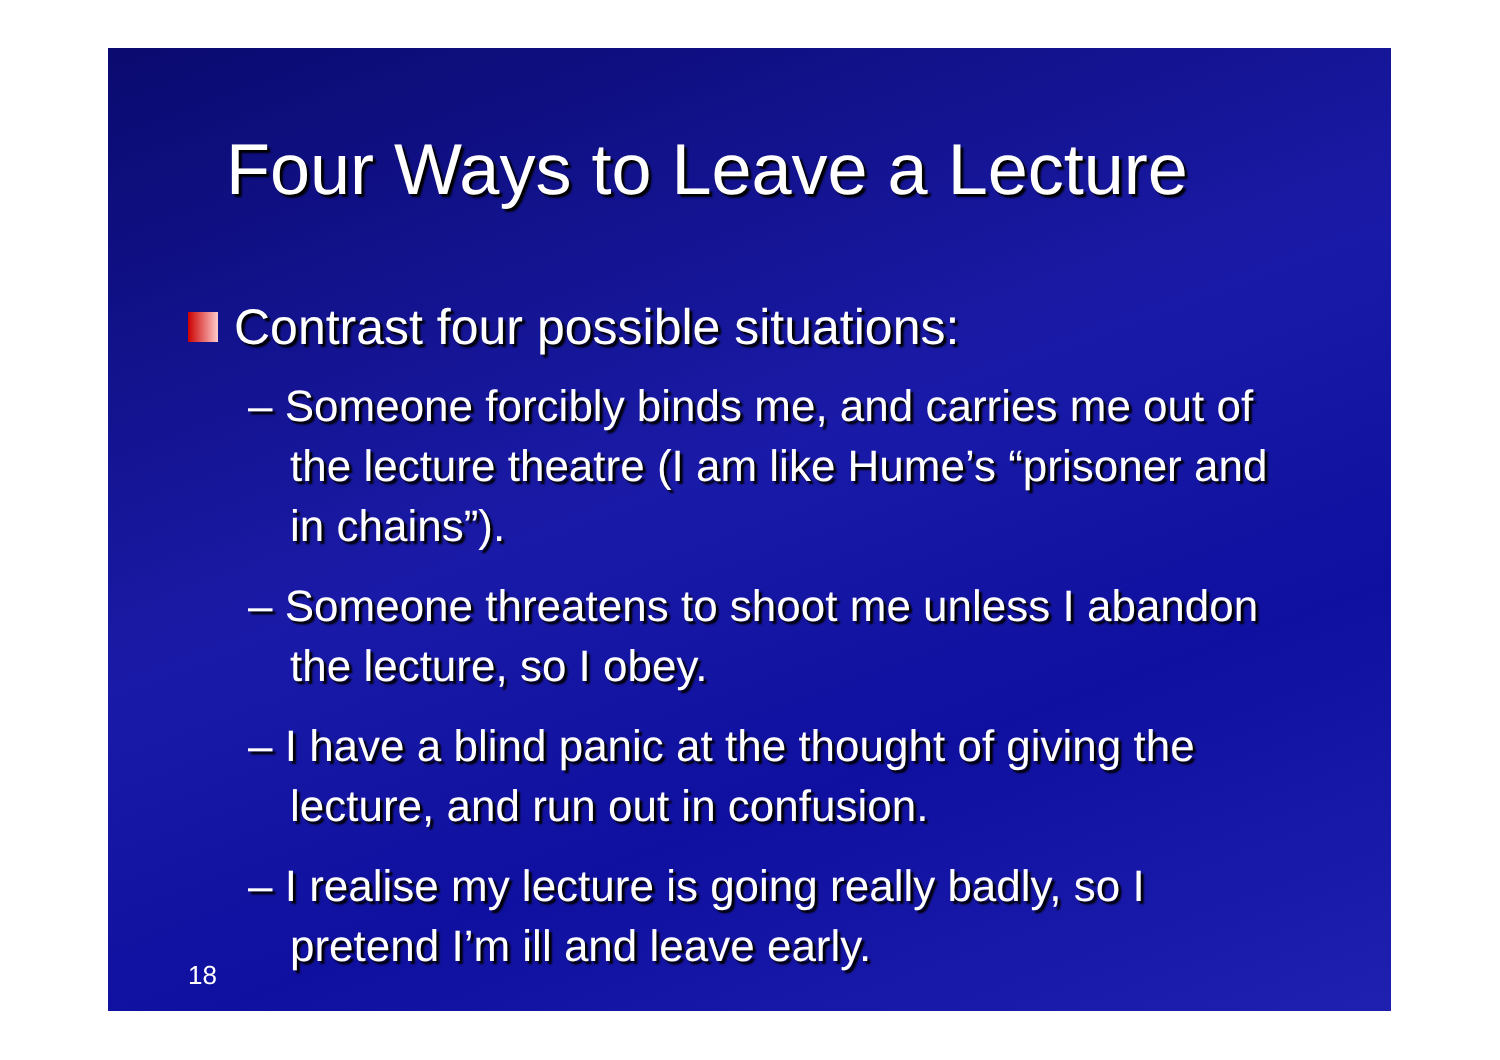Four Ways to Leave a Lecture
Contrast four possible situations:
– Someone forcibly binds me, and carries me out of the lecture theatre (I am like Hume’s “prisoner and in chains”).
– Someone threatens to shoot me unless I abandon the lecture, so I obey.
– I have a blind panic at the thought of giving the lecture, and run out in confusion.
– I realise my lecture is going really badly, so I pretend I’m ill and leave early.
18